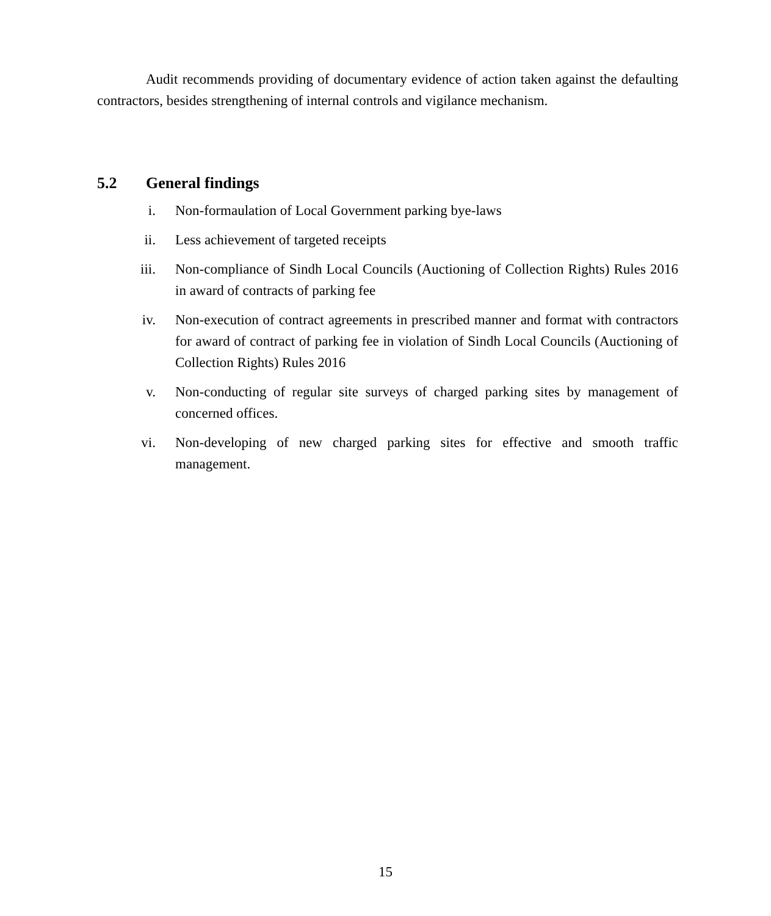Audit recommends providing of documentary evidence of action taken against the defaulting contractors, besides strengthening of internal controls and vigilance mechanism.
5.2 General findings
i. Non-formaulation of Local Government parking bye-laws
ii. Less achievement of targeted receipts
iii. Non-compliance of Sindh Local Councils (Auctioning of Collection Rights) Rules 2016 in award of contracts of parking fee
iv. Non-execution of contract agreements in prescribed manner and format with contractors for award of contract of parking fee in violation of Sindh Local Councils (Auctioning of Collection Rights) Rules 2016
v. Non-conducting of regular site surveys of charged parking sites by management of concerned offices.
vi. Non-developing of new charged parking sites for effective and smooth traffic management.
15